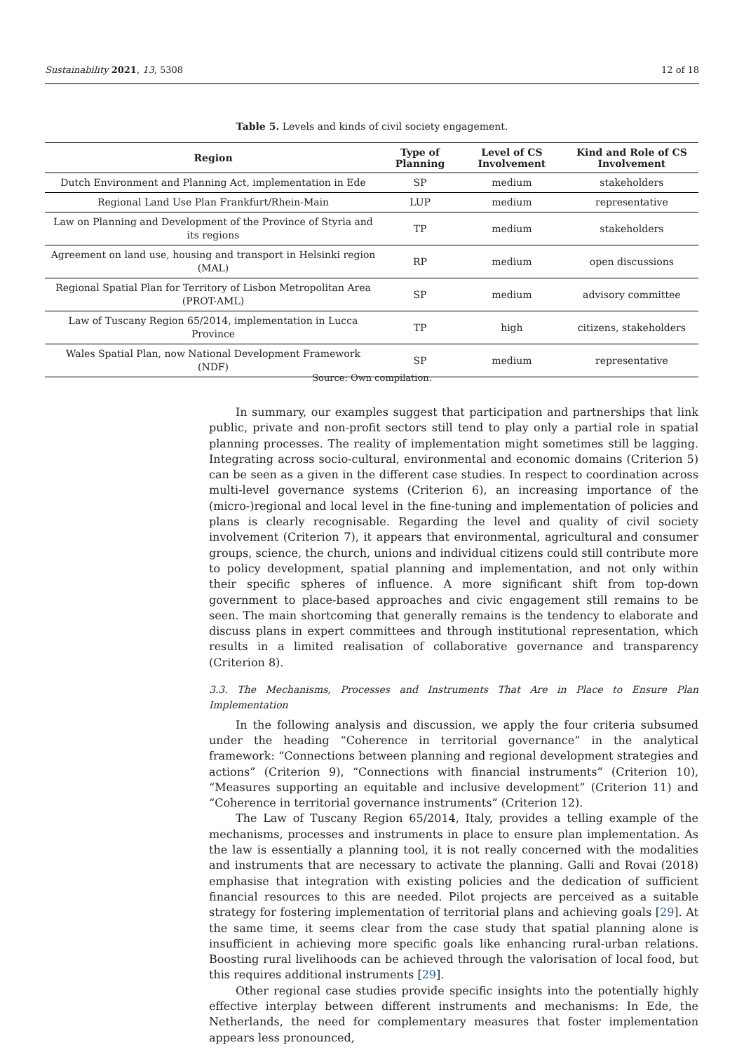Sustainability 2021, 13, 5308 12 of 18
Table 5. Levels and kinds of civil society engagement.
| Region | Type of Planning | Level of CS Involvement | Kind and Role of CS Involvement |
| --- | --- | --- | --- |
| Dutch Environment and Planning Act, implementation in Ede | SP | medium | stakeholders |
| Regional Land Use Plan Frankfurt/Rhein-Main | LUP | medium | representative |
| Law on Planning and Development of the Province of Styria and its regions | TP | medium | stakeholders |
| Agreement on land use, housing and transport in Helsinki region (MAL) | RP | medium | open discussions |
| Regional Spatial Plan for Territory of Lisbon Metropolitan Area (PROT-AML) | SP | medium | advisory committee |
| Law of Tuscany Region 65/2014, implementation in Lucca Province | TP | high | citizens, stakeholders |
| Wales Spatial Plan, now National Development Framework (NDF) | SP | medium | representative |
Source: Own compilation.
In summary, our examples suggest that participation and partnerships that link public, private and non-profit sectors still tend to play only a partial role in spatial planning processes. The reality of implementation might sometimes still be lagging. Integrating across socio-cultural, environmental and economic domains (Criterion 5) can be seen as a given in the different case studies. In respect to coordination across multi-level governance systems (Criterion 6), an increasing importance of the (micro-)regional and local level in the fine-tuning and implementation of policies and plans is clearly recognisable. Regarding the level and quality of civil society involvement (Criterion 7), it appears that environmental, agricultural and consumer groups, science, the church, unions and individual citizens could still contribute more to policy development, spatial planning and implementation, and not only within their specific spheres of influence. A more significant shift from top-down government to place-based approaches and civic engagement still remains to be seen. The main shortcoming that generally remains is the tendency to elaborate and discuss plans in expert committees and through institutional representation, which results in a limited realisation of collaborative governance and transparency (Criterion 8).
3.3. The Mechanisms, Processes and Instruments That Are in Place to Ensure Plan Implementation
In the following analysis and discussion, we apply the four criteria subsumed under the heading “Coherence in territorial governance” in the analytical framework: “Connections between planning and regional development strategies and actions” (Criterion 9), “Connections with financial instruments” (Criterion 10), “Measures supporting an equitable and inclusive development” (Criterion 11) and “Coherence in territorial governance instruments” (Criterion 12).
The Law of Tuscany Region 65/2014, Italy, provides a telling example of the mechanisms, processes and instruments in place to ensure plan implementation. As the law is essentially a planning tool, it is not really concerned with the modalities and instruments that are necessary to activate the planning. Galli and Rovai (2018) emphasise that integration with existing policies and the dedication of sufficient financial resources to this are needed. Pilot projects are perceived as a suitable strategy for fostering implementation of territorial plans and achieving goals [29]. At the same time, it seems clear from the case study that spatial planning alone is insufficient in achieving more specific goals like enhancing rural-urban relations. Boosting rural livelihoods can be achieved through the valorisation of local food, but this requires additional instruments [29].
Other regional case studies provide specific insights into the potentially highly effective interplay between different instruments and mechanisms: In Ede, the Netherlands, the need for complementary measures that foster implementation appears less pronounced,